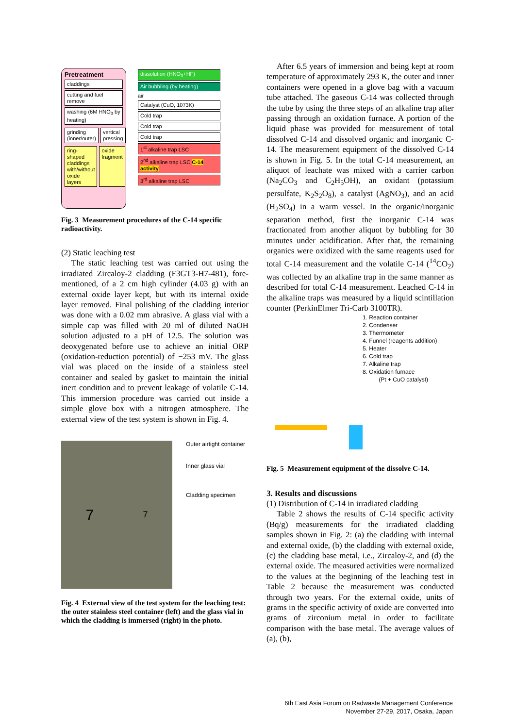Pretreatment
claddings
cutting and fuel remove
washing (6M HNO<sub>3</sub> by heating)
grinding (inner/outer) vertical pressing
ring-shaped claddings with/without oxide layers
oxide fragment
dissolution (HNO<sub>3</sub>+HF)
Air bubbling (by heating)
air
Catalyst (CuO, 1073K)
Cold trap
Cold trap
Cold trap
1<sup>st</sup> alkaline trap LSC
2<sup>nd</sup> alkaline trap LSC C-14 activity
3<sup>rd</sup> alkaline trap LSC
Fig. 3 Measurement procedures of the C-14 specific radioactivity.
(2) Static leaching test
The static leaching test was carried out using the irradiated Zircaloy-2 cladding (F3GT3-H7-481), fore-mentioned, of a 2 cm high cylinder (4.03 g) with an external oxide layer kept, but with its internal oxide layer removed. Final polishing of the cladding interior was done with a 0.02 mm abrasive. A glass vial with a simple cap was filled with 20 ml of diluted NaOH solution adjusted to a pH of 12.5. The solution was deoxygenated before use to achieve an initial ORP (oxidation-reduction potential) of −253 mV. The glass vial was placed on the inside of a stainless steel container and sealed by gasket to maintain the initial inert condition and to prevent leakage of volatile C-14. This immersion procedure was carried out inside a simple glove box with a nitrogen atmosphere. The external view of the test system is shown in Fig. 4.
7 7
Outer airtight container
Inner glass vial
Cladding specimen
Fig. 4 External view of the test system for the leaching test: the outer stainless steel container (left) and the glass vial in which the cladding is immersed (right) in the photo.
After 6.5 years of immersion and being kept at room temperature of approximately 293 K, the outer and inner containers were opened in a glove bag with a vacuum tube attached. The gaseous C-14 was collected through the tube by using the three steps of an alkaline trap after passing through an oxidation furnace. A portion of the liquid phase was provided for measurement of total dissolved C-14 and dissolved organic and inorganic C-14. The measurement equipment of the dissolved C-14 is shown in Fig. 5. In the total C-14 measurement, an aliquot of leachate was mixed with a carrier carbon (Na<sub>2</sub>CO<sub>3</sub> and C<sub>2</sub>H<sub>5</sub>OH), an oxidant (potassium persulfate, K<sub>2</sub>S<sub>2</sub>O<sub>8</sub>), a catalyst (AgNO<sub>3</sub>), and an acid (H<sub>2</sub>SO<sub>4</sub>) in a warm vessel. In the organic/inorganic separation method, first the inorganic C-14 was fractionated from another aliquot by bubbling for 30 minutes under acidification. After that, the remaining organics were oxidized with the same reagents used for total C-14 measurement and the volatile C-14 (<sup>14</sup>CO<sub>2</sub>) was collected by an alkaline trap in the same manner as described for total C-14 measurement. Leached C-14 in the alkaline traps was measured by a liquid scintillation counter (PerkinElmer Tri-Carb 3100TR).
1. Reaction container
2. Condenser
3. Thermometer
4. Funnel (reagents addition)
5. Heater
6. Cold trap
7. Alkaline trap
8. Oxidation furnace
(Pt + CuO catalyst)
Fig. 5 Measurement equipment of the dissolve C-14.
3. Results and discussions
(1) Distribution of C-14 in irradiated cladding
Table 2 shows the results of C-14 specific activity (Bq/g) measurements for the irradiated cladding samples shown in Fig. 2: (a) the cladding with internal and external oxide, (b) the cladding with external oxide, (c) the cladding base metal, i.e., Zircaloy-2, and (d) the external oxide. The measured activities were normalized to the values at the beginning of the leaching test in Table 2 because the measurement was conducted through two years. For the external oxide, units of grams in the specific activity of oxide are converted into grams of zirconium metal in order to facilitate comparison with the base metal. The average values of (a), (b),
6th East Asia Forum on Radwaste Management Conference
November 27-29, 2017, Osaka, Japan